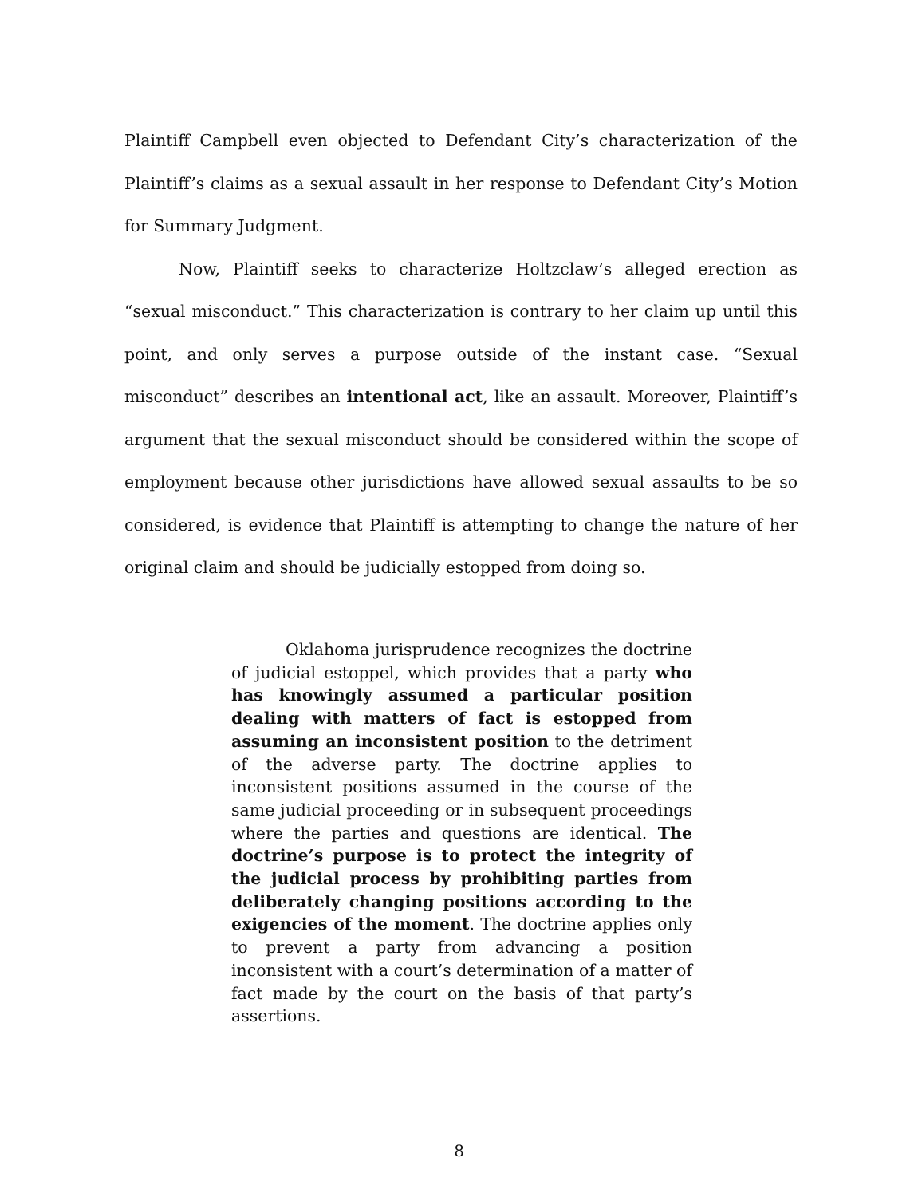Plaintiff Campbell even objected to Defendant City’s characterization of the Plaintiff’s claims as a sexual assault in her response to Defendant City’s Motion for Summary Judgment.
Now, Plaintiff seeks to characterize Holtzclaw’s alleged erection as “sexual misconduct.” This characterization is contrary to her claim up until this point, and only serves a purpose outside of the instant case. “Sexual misconduct” describes an intentional act, like an assault. Moreover, Plaintiff’s argument that the sexual misconduct should be considered within the scope of employment because other jurisdictions have allowed sexual assaults to be so considered, is evidence that Plaintiff is attempting to change the nature of her original claim and should be judicially estopped from doing so.
Oklahoma jurisprudence recognizes the doctrine of judicial estoppel, which provides that a party who has knowingly assumed a particular position dealing with matters of fact is estopped from assuming an inconsistent position to the detriment of the adverse party. The doctrine applies to inconsistent positions assumed in the course of the same judicial proceeding or in subsequent proceedings where the parties and questions are identical. The doctrine’s purpose is to protect the integrity of the judicial process by prohibiting parties from deliberately changing positions according to the exigencies of the moment. The doctrine applies only to prevent a party from advancing a position inconsistent with a court’s determination of a matter of fact made by the court on the basis of that party’s assertions.
8